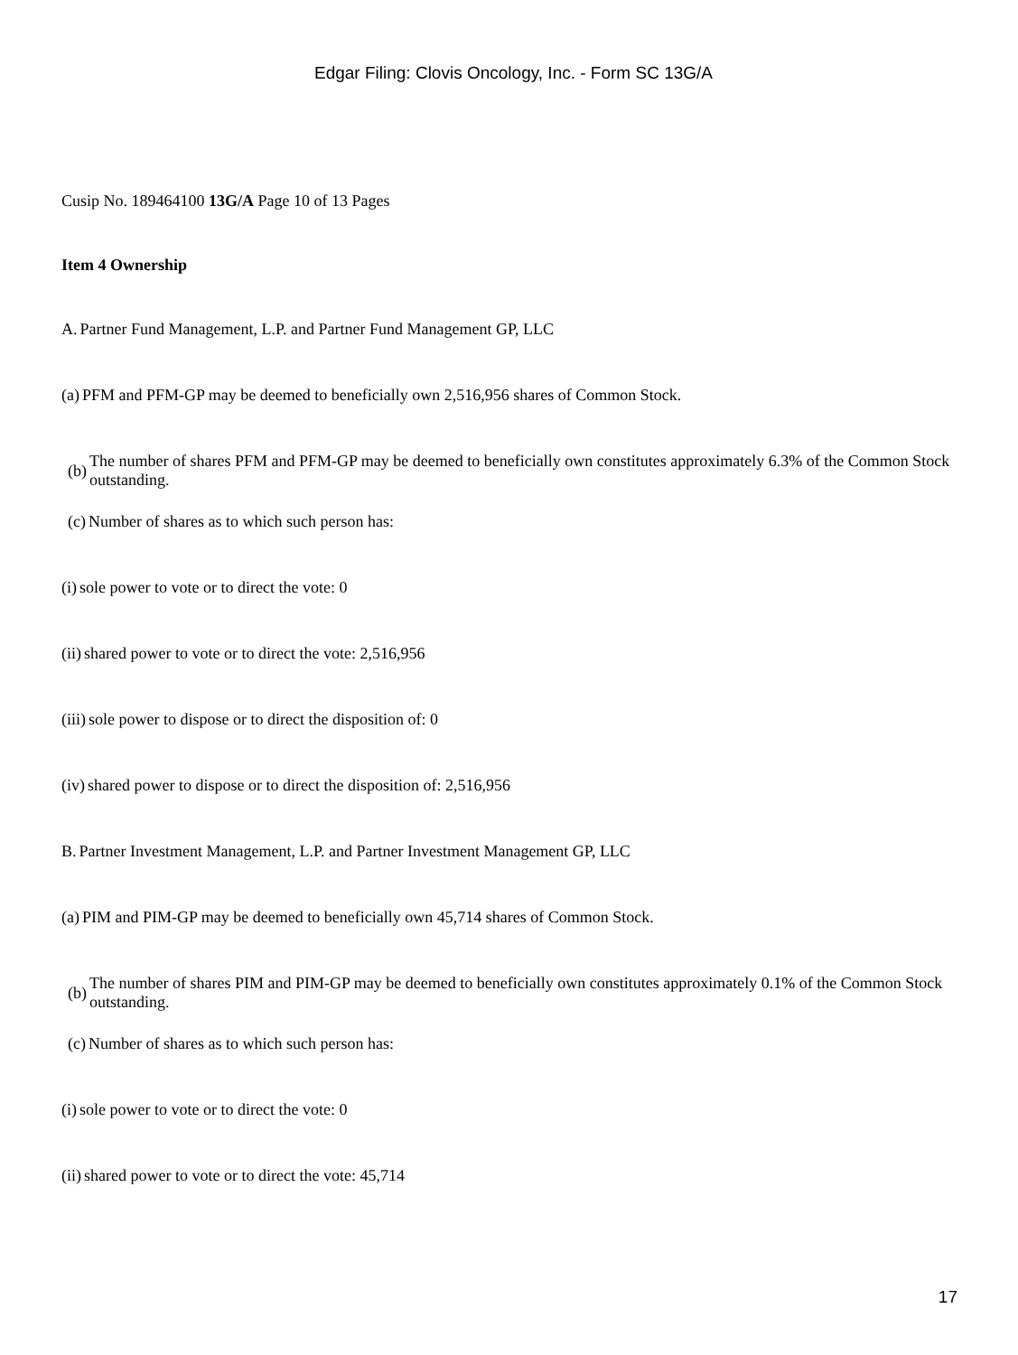Edgar Filing: Clovis Oncology, Inc. - Form SC 13G/A
Cusip No. 189464100 13G/A Page 10 of 13 Pages
Item 4 Ownership
A. Partner Fund Management, L.P. and Partner Fund Management GP, LLC
(a) PFM and PFM-GP may be deemed to beneficially own 2,516,956 shares of Common Stock.
(b) The number of shares PFM and PFM-GP may be deemed to beneficially own constitutes approximately 6.3% of the Common Stock outstanding.
(c) Number of shares as to which such person has:
(i) sole power to vote or to direct the vote: 0
(ii) shared power to vote or to direct the vote: 2,516,956
(iii) sole power to dispose or to direct the disposition of: 0
(iv) shared power to dispose or to direct the disposition of: 2,516,956
B. Partner Investment Management, L.P. and Partner Investment Management GP, LLC
(a) PIM and PIM-GP may be deemed to beneficially own 45,714 shares of Common Stock.
(b) The number of shares PIM and PIM-GP may be deemed to beneficially own constitutes approximately 0.1% of the Common Stock outstanding.
(c) Number of shares as to which such person has:
(i) sole power to vote or to direct the vote: 0
(ii) shared power to vote or to direct the vote: 45,714
17